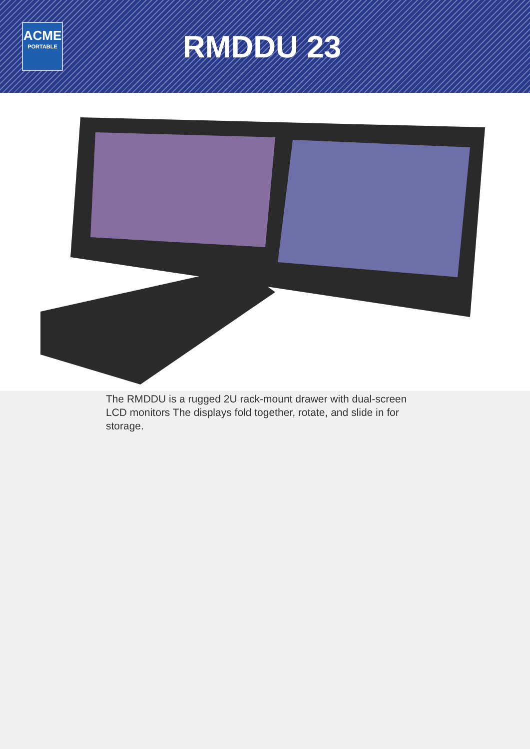ACME
PORTABLE
RMDDU 23
The RMDDU is a rugged 2U rack-mount drawer with dual-screen LCD monitors The displays fold together, rotate, and slide in for storage.